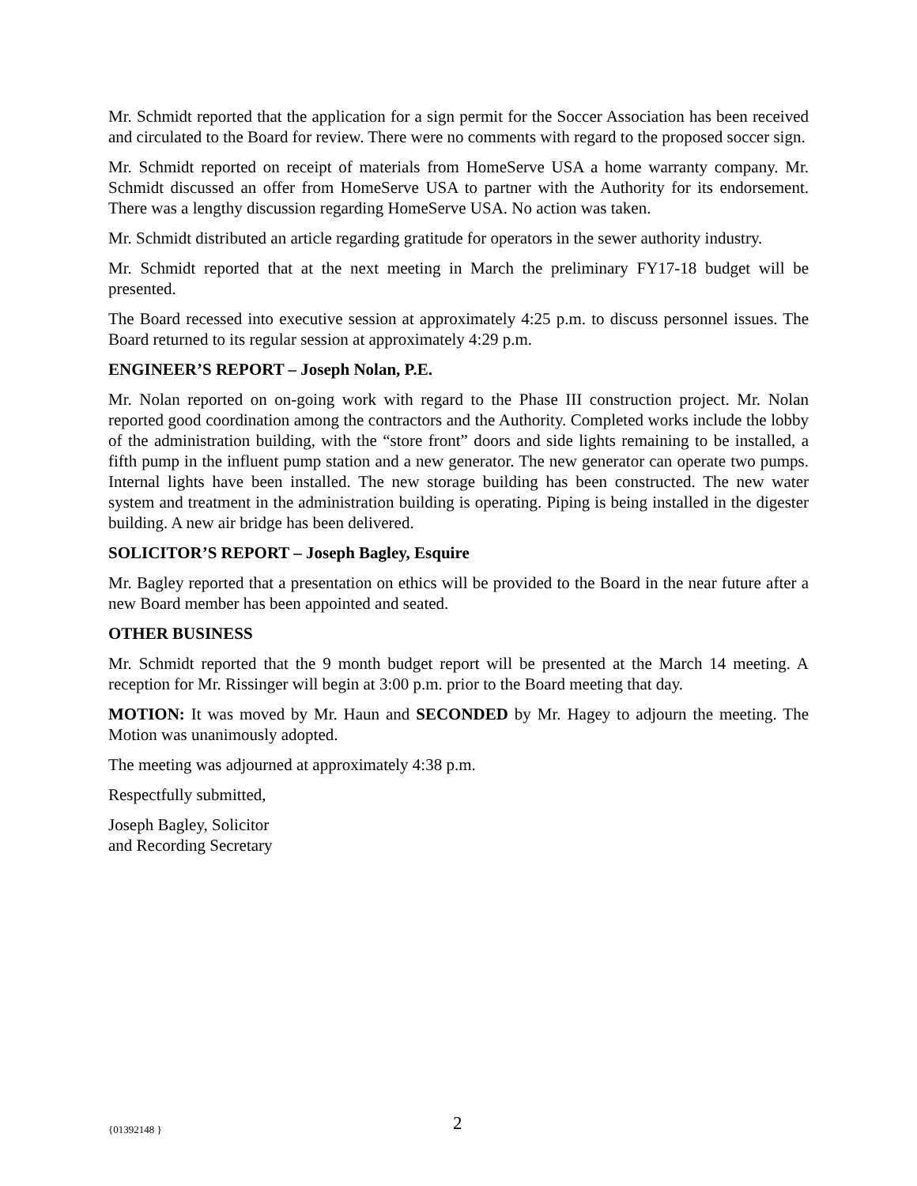Mr. Schmidt reported that the application for a sign permit for the Soccer Association has been received and circulated to the Board for review. There were no comments with regard to the proposed soccer sign.
Mr. Schmidt reported on receipt of materials from HomeServe USA a home warranty company. Mr. Schmidt discussed an offer from HomeServe USA to partner with the Authority for its endorsement. There was a lengthy discussion regarding HomeServe USA. No action was taken.
Mr. Schmidt distributed an article regarding gratitude for operators in the sewer authority industry.
Mr. Schmidt reported that at the next meeting in March the preliminary FY17-18 budget will be presented.
The Board recessed into executive session at approximately 4:25 p.m. to discuss personnel issues. The Board returned to its regular session at approximately 4:29 p.m.
ENGINEER’S REPORT – Joseph Nolan, P.E.
Mr. Nolan reported on on-going work with regard to the Phase III construction project. Mr. Nolan reported good coordination among the contractors and the Authority. Completed works include the lobby of the administration building, with the “store front” doors and side lights remaining to be installed, a fifth pump in the influent pump station and a new generator. The new generator can operate two pumps. Internal lights have been installed. The new storage building has been constructed. The new water system and treatment in the administration building is operating. Piping is being installed in the digester building. A new air bridge has been delivered.
SOLICITOR’S REPORT – Joseph Bagley, Esquire
Mr. Bagley reported that a presentation on ethics will be provided to the Board in the near future after a new Board member has been appointed and seated.
OTHER BUSINESS
Mr. Schmidt reported that the 9 month budget report will be presented at the March 14 meeting. A reception for Mr. Rissinger will begin at 3:00 p.m. prior to the Board meeting that day.
MOTION: It was moved by Mr. Haun and SECONDED by Mr. Hagey to adjourn the meeting. The Motion was unanimously adopted.
The meeting was adjourned at approximately 4:38 p.m.
Respectfully submitted,
Joseph Bagley, Solicitor
and Recording Secretary
{01392148 } 2